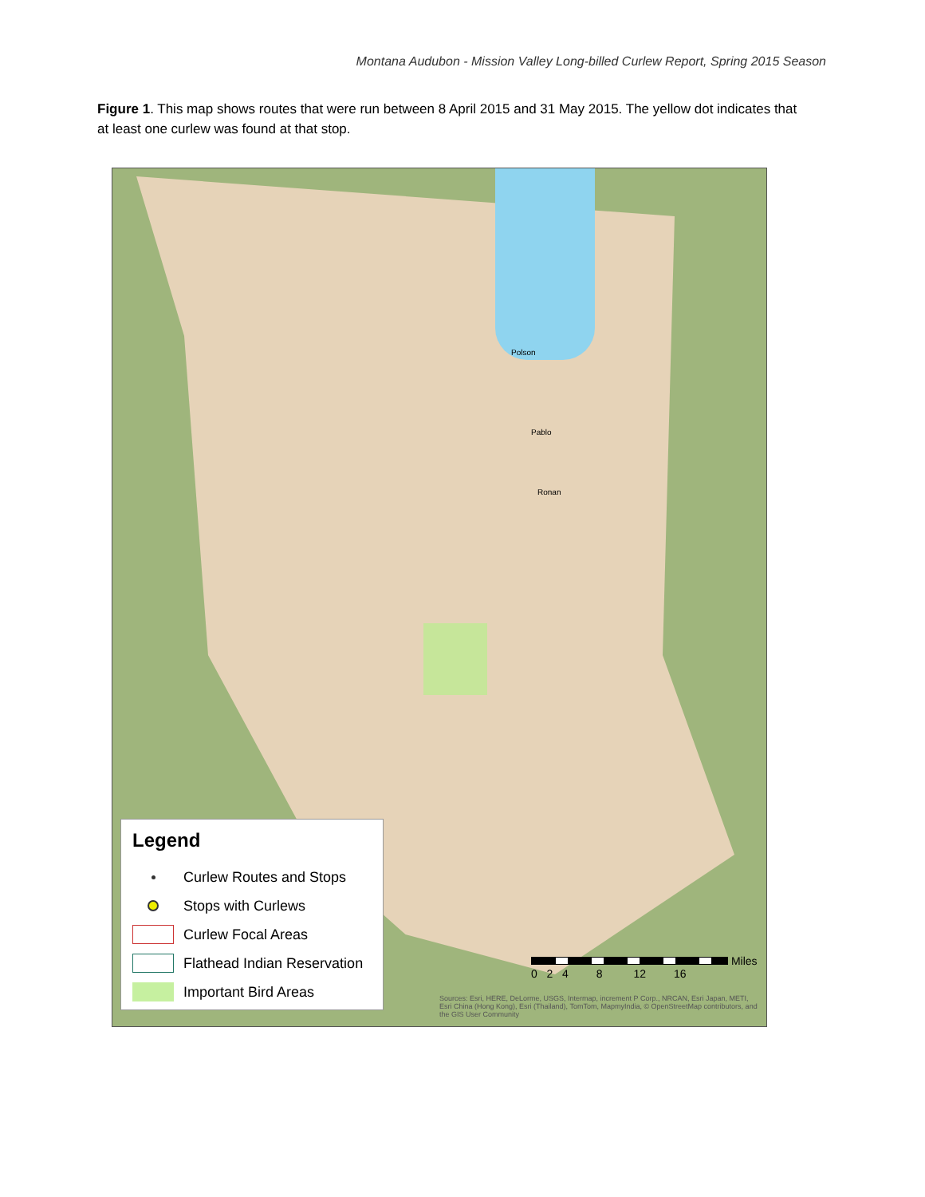Montana Audubon - Mission Valley Long-billed Curlew Report, Spring 2015 Season
Figure 1. This map shows routes that were run between 8 April 2015 and 31 May 2015. The yellow dot indicates that at least one curlew was found at that stop.
Polson
Pablo
Ronan
Legend
Curlew Routes and Stops
Stops with Curlews
Curlew Focal Areas
Flathead Indian Reservation
Important Bird Areas
Miles
0 2 4 8 12 16
Sources: Esri, HERE, DeLorme, USGS, Intermap, increment P Corp., NRCAN, Esri Japan, METI, Esri China (Hong Kong), Esri (Thailand), TomTom, MapmyIndia, © OpenStreetMap contributors, and the GIS User Community